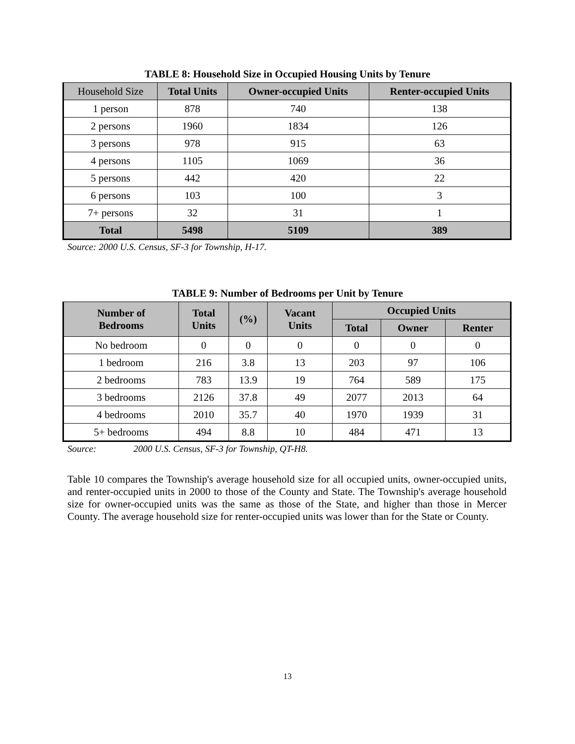TABLE 8: Household Size in Occupied Housing Units by Tenure
| Household Size | Total Units | Owner-occupied Units | Renter-occupied Units |
| --- | --- | --- | --- |
| 1 person | 878 | 740 | 138 |
| 2 persons | 1960 | 1834 | 126 |
| 3 persons | 978 | 915 | 63 |
| 4 persons | 1105 | 1069 | 36 |
| 5 persons | 442 | 420 | 22 |
| 6 persons | 103 | 100 | 3 |
| 7+ persons | 32 | 31 | 1 |
| Total | 5498 | 5109 | 389 |
Source: 2000 U.S. Census, SF-3 for Township, H-17.
TABLE 9: Number of Bedrooms per Unit by Tenure
| Number of Bedrooms | Total Units | (%) | Vacant Units | Occupied Units | | |
| --- | --- | --- | --- | --- | --- | --- |
| | | | | Total | Owner | Renter |
| No bedroom | 0 | 0 | 0 | 0 | 0 | 0 |
| 1 bedroom | 216 | 3.8 | 13 | 203 | 97 | 106 |
| 2 bedrooms | 783 | 13.9 | 19 | 764 | 589 | 175 |
| 3 bedrooms | 2126 | 37.8 | 49 | 2077 | 2013 | 64 |
| 4 bedrooms | 2010 | 35.7 | 40 | 1970 | 1939 | 31 |
| 5+ bedrooms | 494 | 8.8 | 10 | 484 | 471 | 13 |
Source: 2000 U.S. Census, SF-3 for Township, QT-H8.
Table 10 compares the Township's average household size for all occupied units, owner-occupied units, and renter-occupied units in 2000 to those of the County and State. The Township's average household size for owner-occupied units was the same as those of the State, and higher than those in Mercer County. The average household size for renter-occupied units was lower than for the State or County.
13